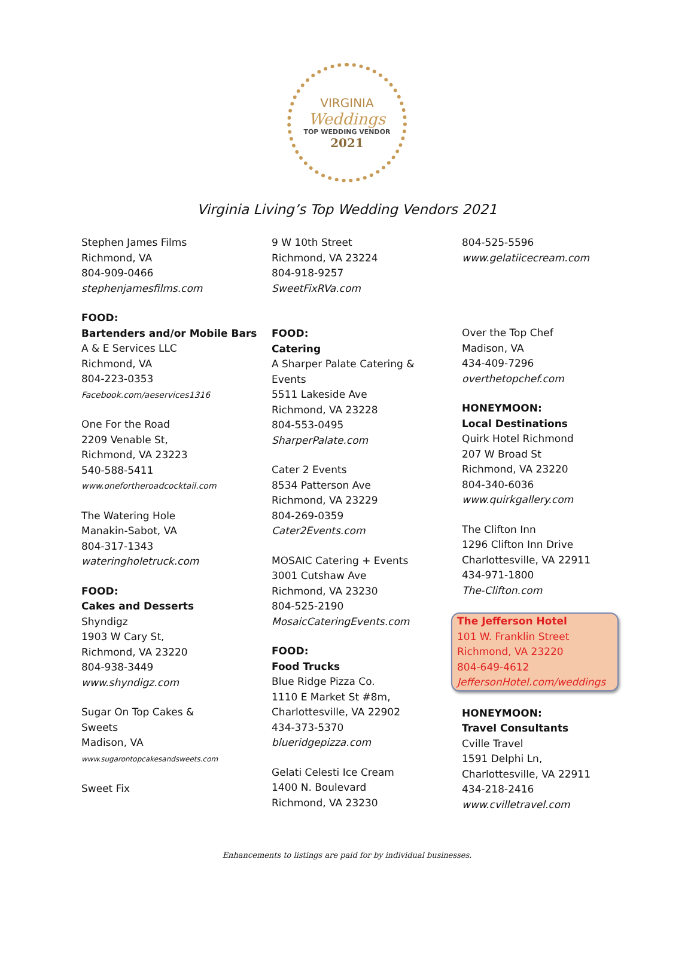VIRGINIA
Weddings
TOP WEDDING VENDOR
2021
Virginia Living’s Top Wedding Vendors 2021
Stephen James Films
Richmond, VA
804-909-0466
stephenjamesfilms.com
FOOD:
Bartenders and/or Mobile Bars
A & E Services LLC
Richmond, VA
804-223-0353
Facebook.com/aeservices1316
One For the Road
2209 Venable St,
Richmond, VA 23223
540-588-5411
www.onefortheroadcocktail.com
The Watering Hole
Manakin-Sabot, VA
804-317-1343
wateringholetruck.com
FOOD:
Cakes and Desserts
Shyndigz
1903 W Cary St,
Richmond, VA 23220
804-938-3449
www.shyndigz.com
Sugar On Top Cakes &
Sweets
Madison, VA
www.sugarontopcakesandsweets.com
Sweet Fix
9 W 10th Street
Richmond, VA 23224
804-918-9257
SweetFixRVa.com
FOOD:
Catering
A Sharper Palate Catering &
Events
5511 Lakeside Ave
Richmond, VA 23228
804-553-0495
SharperPalate.com
Cater 2 Events
8534 Patterson Ave
Richmond, VA 23229
804-269-0359
Cater2Events.com
MOSAIC Catering + Events
3001 Cutshaw Ave
Richmond, VA 23230
804-525-2190
MosaicCateringEvents.com
FOOD:
Food Trucks
Blue Ridge Pizza Co.
1110 E Market St #8m,
Charlottesville, VA 22902
434-373-5370
blueridgepizza.com
Gelati Celesti Ice Cream
1400 N. Boulevard
Richmond, VA 23230
804-525-5596
www.gelatiicecream.com
Over the Top Chef
Madison, VA
434-409-7296
overthetopchef.com
HONEYMOON:
Local Destinations
Quirk Hotel Richmond
207 W Broad St
Richmond, VA 23220
804-340-6036
www.quirkgallery.com
The Clifton Inn
1296 Clifton Inn Drive
Charlottesville, VA 22911
434-971-1800
The-Clifton.com
The Jefferson Hotel
101 W. Franklin Street
Richmond, VA 23220
804-649-4612
JeffersonHotel.com/weddings
HONEYMOON:
Travel Consultants
Cville Travel
1591 Delphi Ln,
Charlottesville, VA 22911
434-218-2416
www.cvilletravel.com
Enhancements to listings are paid for by individual businesses.